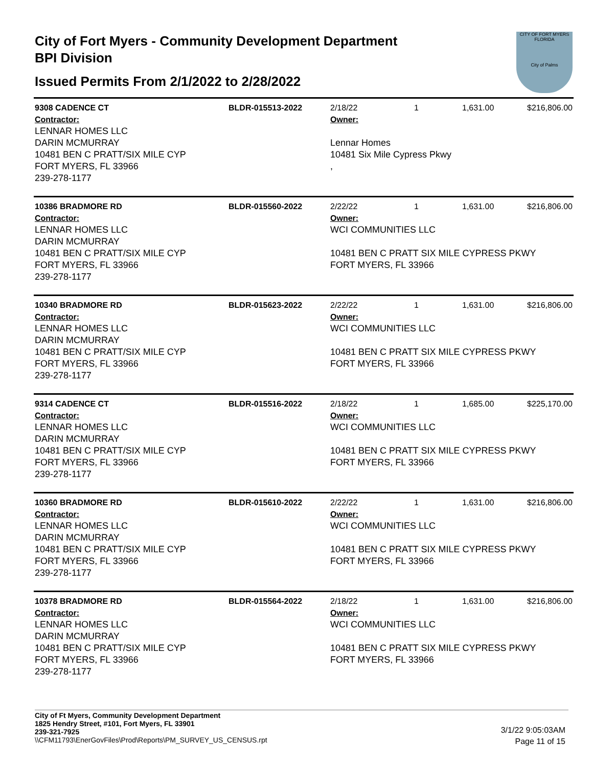City of Fort Myers - Community Development Department
BPI Division
Issued Permits From 2/1/2022 to 2/28/2022
CITY OF FORT MYERS FLORIDA
City of Palms
| 9308 CADENCE CT | BLDR-015513-2022 | 2/18/22 | 1 | 1,631.00 | $216,806.00 |
| Contractor: LENNAR HOMES LLC DARIN MCMURRAY 10481 BEN C PRATT/SIX MILE CYP FORT MYERS, FL 33966 239-278-1177 | | Owner: Lennar Homes 10481 Six Mile Cypress Pkwy , | | | |
| 10386 BRADMORE RD | BLDR-015560-2022 | 2/22/22 | 1 | 1,631.00 | $216,806.00 |
| Contractor: LENNAR HOMES LLC DARIN MCMURRAY 10481 BEN C PRATT/SIX MILE CYP FORT MYERS, FL 33966 239-278-1177 | | Owner: WCI COMMUNITIES LLC 10481 BEN C PRATT SIX MILE CYPRESS PKWY FORT MYERS, FL 33966 | | | |
| 10340 BRADMORE RD | BLDR-015623-2022 | 2/22/22 | 1 | 1,631.00 | $216,806.00 |
| Contractor: LENNAR HOMES LLC DARIN MCMURRAY 10481 BEN C PRATT/SIX MILE CYP FORT MYERS, FL 33966 239-278-1177 | | Owner: WCI COMMUNITIES LLC 10481 BEN C PRATT SIX MILE CYPRESS PKWY FORT MYERS, FL 33966 | | | |
| 9314 CADENCE CT | BLDR-015516-2022 | 2/18/22 | 1 | 1,685.00 | $225,170.00 |
| Contractor: LENNAR HOMES LLC DARIN MCMURRAY 10481 BEN C PRATT/SIX MILE CYP FORT MYERS, FL 33966 239-278-1177 | | Owner: WCI COMMUNITIES LLC 10481 BEN C PRATT SIX MILE CYPRESS PKWY FORT MYERS, FL 33966 | | | |
| 10360 BRADMORE RD | BLDR-015610-2022 | 2/22/22 | 1 | 1,631.00 | $216,806.00 |
| Contractor: LENNAR HOMES LLC DARIN MCMURRAY 10481 BEN C PRATT/SIX MILE CYP FORT MYERS, FL 33966 239-278-1177 | | Owner: WCI COMMUNITIES LLC 10481 BEN C PRATT SIX MILE CYPRESS PKWY FORT MYERS, FL 33966 | | | |
| 10378 BRADMORE RD | BLDR-015564-2022 | 2/18/22 | 1 | 1,631.00 | $216,806.00 |
| Contractor: LENNAR HOMES LLC DARIN MCMURRAY 10481 BEN C PRATT/SIX MILE CYP FORT MYERS, FL 33966 239-278-1177 | | Owner: WCI COMMUNITIES LLC 10481 BEN C PRATT SIX MILE CYPRESS PKWY FORT MYERS, FL 33966 | | | |
City of Ft Myers, Community Development Department
1825 Hendry Street, #101, Fort Myers, FL 33901
239-321-7925
\\CFM11793\EnerGovFiles\Prod\Reports\PM_SURVEY_US_CENSUS.rpt
3/1/22 9:05:03AM
Page 11 of 15